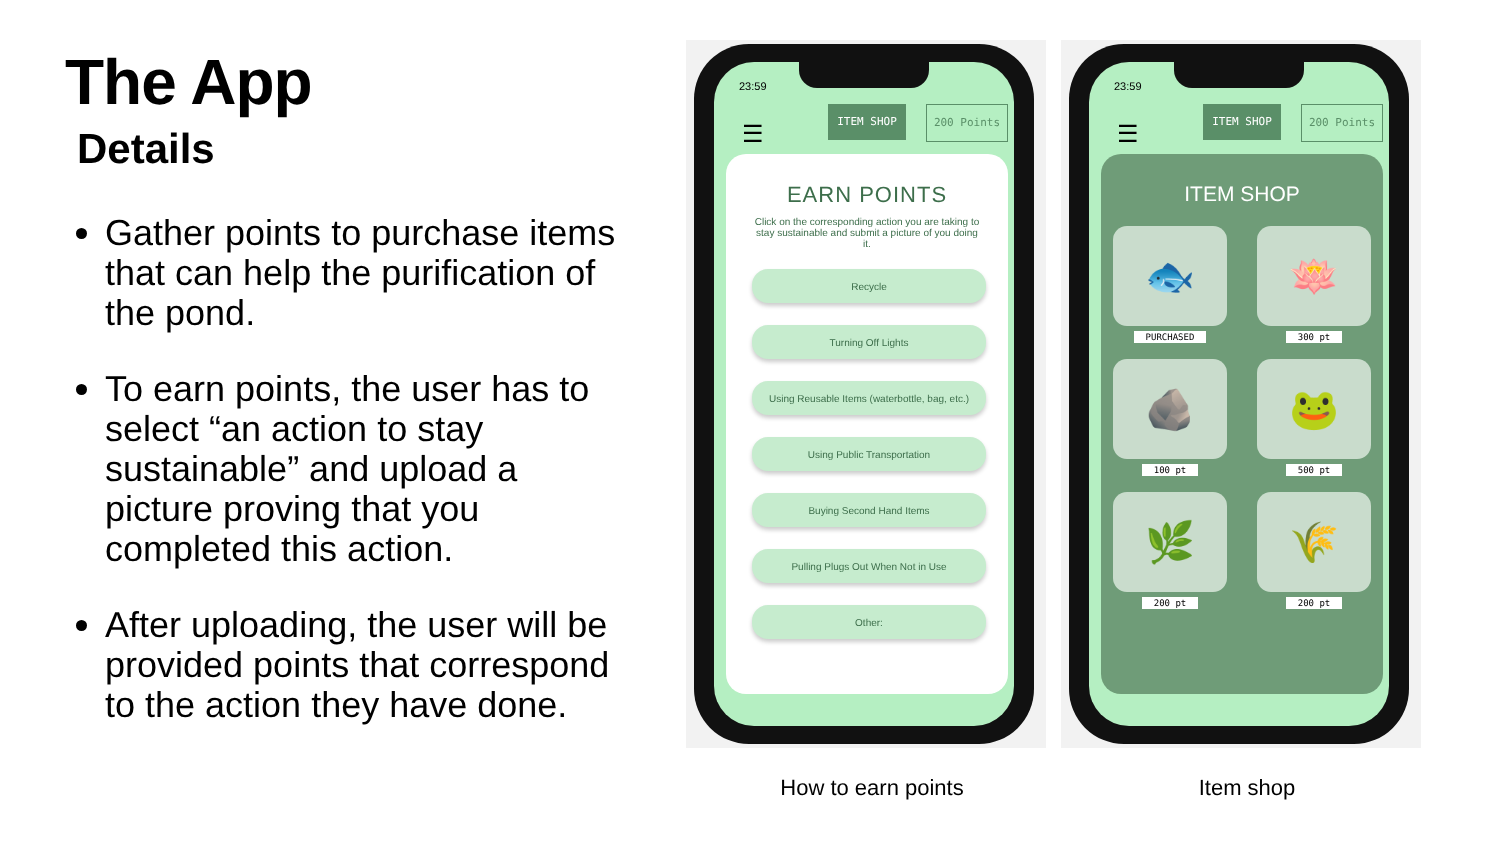The App
Details
Gather points to purchase items that can help the purification of the pond.
To earn points, the user has to select “an action to stay sustainable” and upload a picture proving that you completed this action.
After uploading, the user will be provided points that correspond to the action they have done.
23:59
☰
ITEM SHOP 200 Points
EARN POINTS
Click on the corresponding action you are taking to stay sustainable and submit a picture of you doing it.
Recycle
Turning Off Lights
Using Reusable Items (waterbottle, bag, etc.)
Using Public Transportation
Buying Second Hand Items
Pulling Plugs Out When Not in Use
Other:
23:59
☰
ITEM SHOP 200 Points
ITEM SHOP
🐟
PURCHASED
🪷
300 pt
🪨
100 pt
🐸
500 pt
🌿
200 pt
🌾
200 pt
How to earn points Item shop